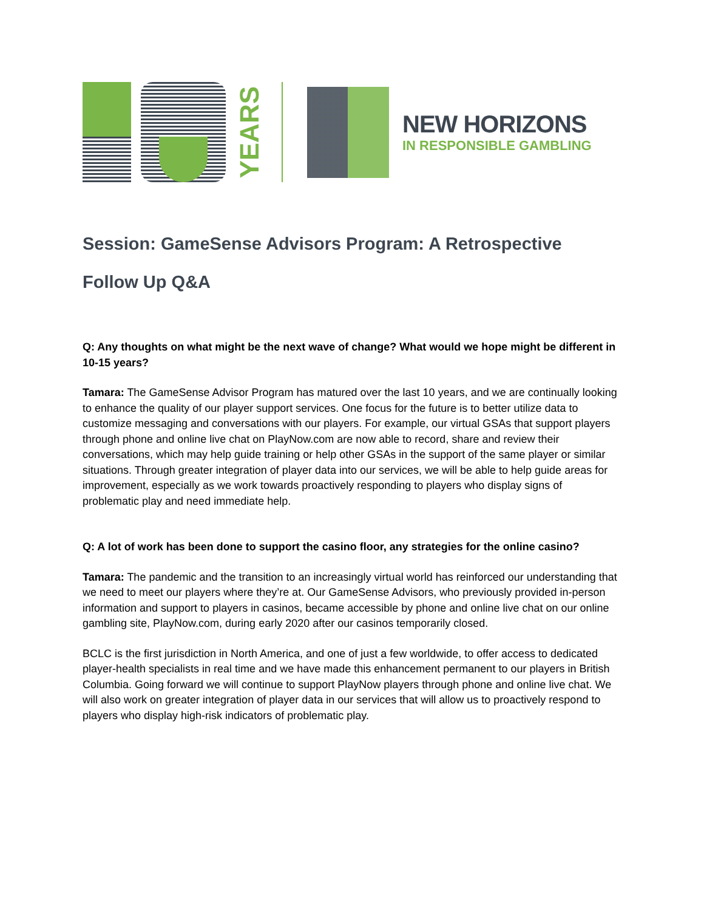YEARS
NEW HORIZONS
IN RESPONSIBLE GAMBLING
Session: GameSense Advisors Program: A Retrospective
Follow Up Q&A
Q: Any thoughts on what might be the next wave of change? What would we hope might be different in 10-15 years?
Tamara: The GameSense Advisor Program has matured over the last 10 years, and we are continually looking to enhance the quality of our player support services. One focus for the future is to better utilize data to customize messaging and conversations with our players. For example, our virtual GSAs that support players through phone and online live chat on PlayNow.com are now able to record, share and review their conversations, which may help guide training or help other GSAs in the support of the same player or similar situations. Through greater integration of player data into our services, we will be able to help guide areas for improvement, especially as we work towards proactively responding to players who display signs of problematic play and need immediate help.
Q: A lot of work has been done to support the casino floor, any strategies for the online casino?
Tamara: The pandemic and the transition to an increasingly virtual world has reinforced our understanding that we need to meet our players where they’re at. Our GameSense Advisors, who previously provided in-person information and support to players in casinos, became accessible by phone and online live chat on our online gambling site, PlayNow.com, during early 2020 after our casinos temporarily closed.
BCLC is the first jurisdiction in North America, and one of just a few worldwide, to offer access to dedicated player-health specialists in real time and we have made this enhancement permanent to our players in British Columbia. Going forward we will continue to support PlayNow players through phone and online live chat. We will also work on greater integration of player data in our services that will allow us to proactively respond to players who display high-risk indicators of problematic play.